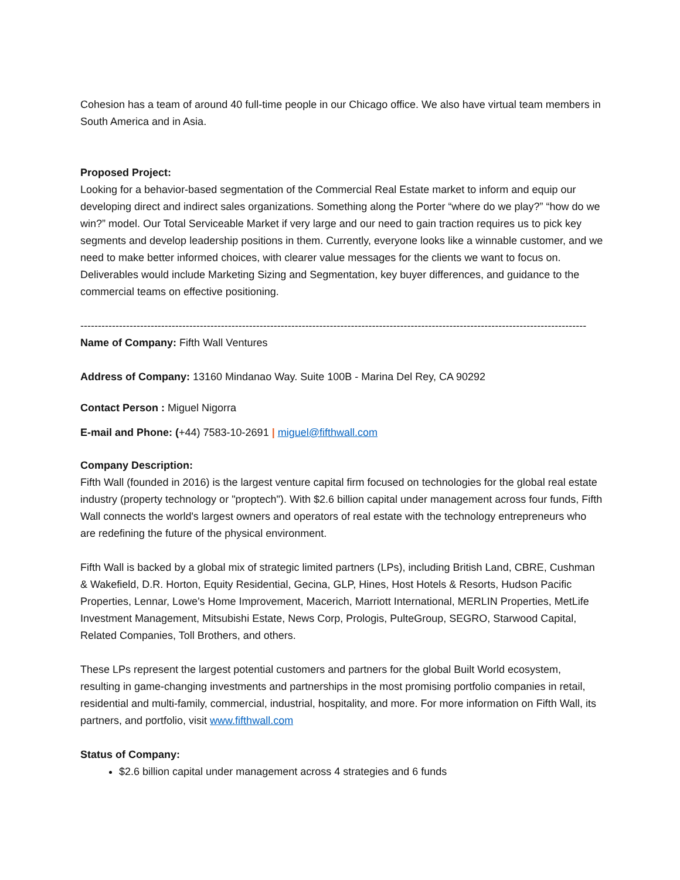Cohesion has a team of around 40 full-time people in our Chicago office. We also have virtual team members in South America and in Asia.
Proposed Project:
Looking for a behavior-based segmentation of the Commercial Real Estate market to inform and equip our developing direct and indirect sales organizations. Something along the Porter “where do we play?” “how do we win?” model. Our Total Serviceable Market if very large and our need to gain traction requires us to pick key segments and develop leadership positions in them. Currently, everyone looks like a winnable customer, and we need to make better informed choices, with clearer value messages for the clients we want to focus on. Deliverables would include Marketing Sizing and Segmentation, key buyer differences, and guidance to the commercial teams on effective positioning.
------------------------------------------------------------------------------------------------------------------------------------------------
Name of Company: Fifth Wall Ventures
Address of Company: 13160 Mindanao Way. Suite 100B - Marina Del Rey, CA 90292
Contact Person : Miguel Nigorra
E-mail and Phone: (+44) 7583-10-2691 | miguel@fifthwall.com
Company Description:
Fifth Wall (founded in 2016) is the largest venture capital firm focused on technologies for the global real estate industry (property technology or "proptech"). With $2.6 billion capital under management across four funds, Fifth Wall connects the world's largest owners and operators of real estate with the technology entrepreneurs who are redefining the future of the physical environment.
Fifth Wall is backed by a global mix of strategic limited partners (LPs), including British Land, CBRE, Cushman & Wakefield, D.R. Horton, Equity Residential, Gecina, GLP, Hines, Host Hotels & Resorts, Hudson Pacific Properties, Lennar, Lowe's Home Improvement, Macerich, Marriott International, MERLIN Properties, MetLife Investment Management, Mitsubishi Estate, News Corp, Prologis, PulteGroup, SEGRO, Starwood Capital, Related Companies, Toll Brothers, and others.
These LPs represent the largest potential customers and partners for the global Built World ecosystem, resulting in game-changing investments and partnerships in the most promising portfolio companies in retail, residential and multi-family, commercial, industrial, hospitality, and more. For more information on Fifth Wall, its partners, and portfolio, visit www.fifthwall.com
Status of Company:
$2.6 billion capital under management across 4 strategies and 6 funds